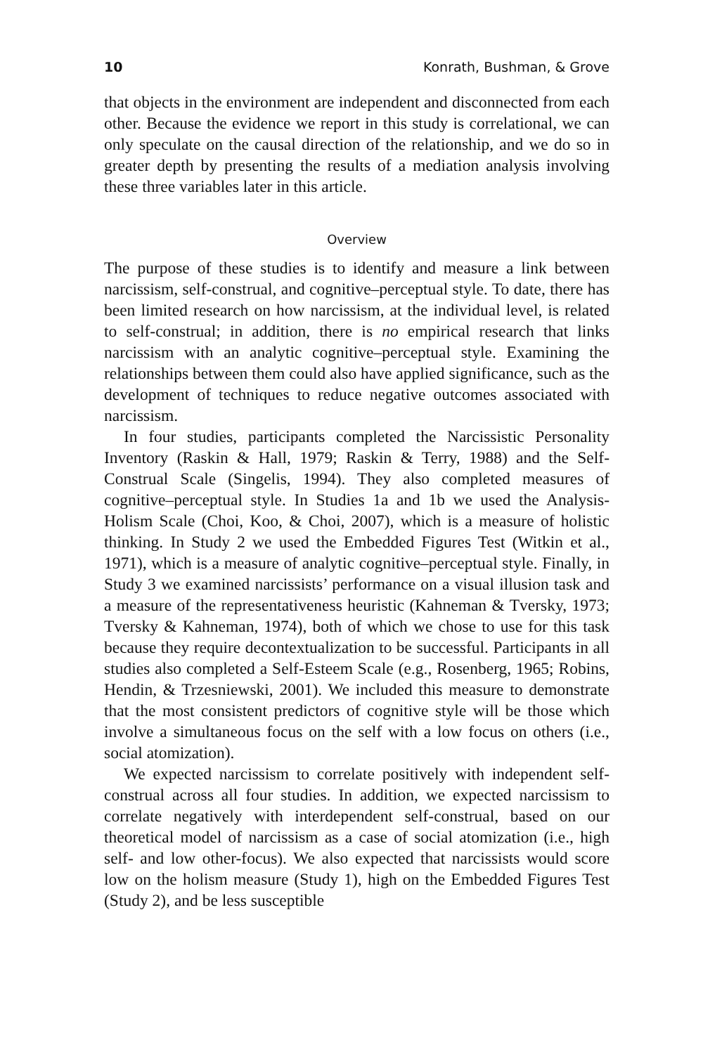10 Konrath, Bushman, & Grove
that objects in the environment are independent and disconnected from each other. Because the evidence we report in this study is correlational, we can only speculate on the causal direction of the relationship, and we do so in greater depth by presenting the results of a mediation analysis involving these three variables later in this article.
Overview
The purpose of these studies is to identify and measure a link between narcissism, self-construal, and cognitive–perceptual style. To date, there has been limited research on how narcissism, at the individual level, is related to self-construal; in addition, there is no empirical research that links narcissism with an analytic cognitive–perceptual style. Examining the relationships between them could also have applied significance, such as the development of techniques to reduce negative outcomes associated with narcissism.
In four studies, participants completed the Narcissistic Personality Inventory (Raskin & Hall, 1979; Raskin & Terry, 1988) and the Self-Construal Scale (Singelis, 1994). They also completed measures of cognitive–perceptual style. In Studies 1a and 1b we used the Analysis-Holism Scale (Choi, Koo, & Choi, 2007), which is a measure of holistic thinking. In Study 2 we used the Embedded Figures Test (Witkin et al., 1971), which is a measure of analytic cognitive–perceptual style. Finally, in Study 3 we examined narcissists’ performance on a visual illusion task and a measure of the representativeness heuristic (Kahneman & Tversky, 1973; Tversky & Kahneman, 1974), both of which we chose to use for this task because they require decontextualization to be successful. Participants in all studies also completed a Self-Esteem Scale (e.g., Rosenberg, 1965; Robins, Hendin, & Trzesniewski, 2001). We included this measure to demonstrate that the most consistent predictors of cognitive style will be those which involve a simultaneous focus on the self with a low focus on others (i.e., social atomization).
We expected narcissism to correlate positively with independent self-construal across all four studies. In addition, we expected narcissism to correlate negatively with interdependent self-construal, based on our theoretical model of narcissism as a case of social atomization (i.e., high self- and low other-focus). We also expected that narcissists would score low on the holism measure (Study 1), high on the Embedded Figures Test (Study 2), and be less susceptible